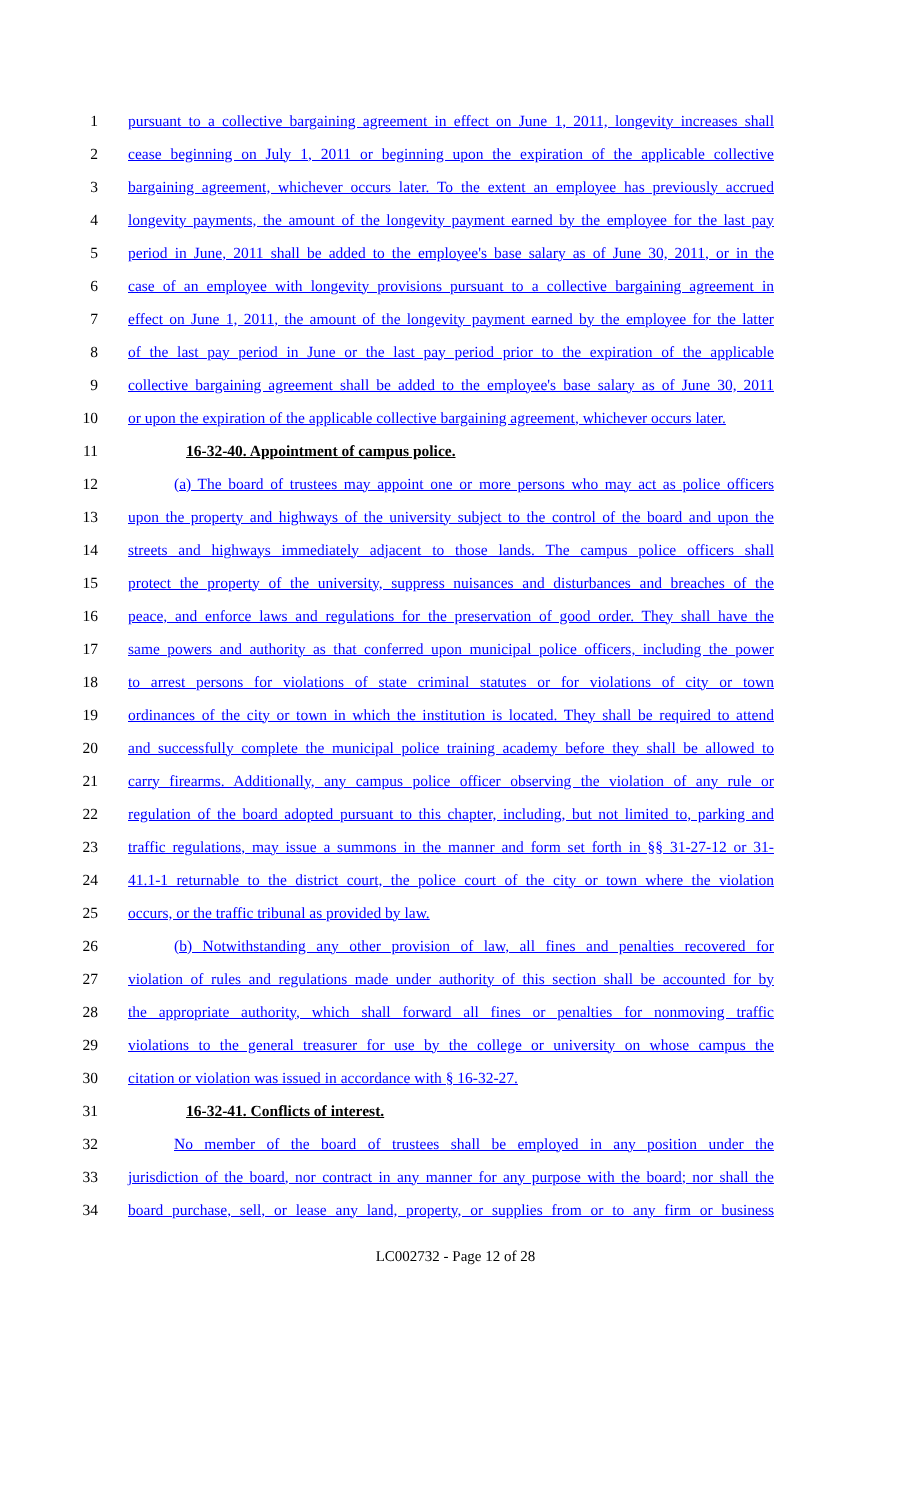1 pursuant to a collective bargaining agreement in effect on June 1, 2011, longevity increases shall
2 cease beginning on July 1, 2011 or beginning upon the expiration of the applicable collective
3 bargaining agreement, whichever occurs later. To the extent an employee has previously accrued
4 longevity payments, the amount of the longevity payment earned by the employee for the last pay
5 period in June, 2011 shall be added to the employee's base salary as of June 30, 2011, or in the
6 case of an employee with longevity provisions pursuant to a collective bargaining agreement in
7 effect on June 1, 2011, the amount of the longevity payment earned by the employee for the latter
8 of the last pay period in June or the last pay period prior to the expiration of the applicable
9 collective bargaining agreement shall be added to the employee's base salary as of June 30, 2011
10 or upon the expiration of the applicable collective bargaining agreement, whichever occurs later.
11 16-32-40. Appointment of campus police.
12 (a) The board of trustees may appoint one or more persons who may act as police officers
13 upon the property and highways of the university subject to the control of the board and upon the
14 streets and highways immediately adjacent to those lands. The campus police officers shall
15 protect the property of the university, suppress nuisances and disturbances and breaches of the
16 peace, and enforce laws and regulations for the preservation of good order. They shall have the
17 same powers and authority as that conferred upon municipal police officers, including the power
18 to arrest persons for violations of state criminal statutes or for violations of city or town
19 ordinances of the city or town in which the institution is located. They shall be required to attend
20 and successfully complete the municipal police training academy before they shall be allowed to
21 carry firearms. Additionally, any campus police officer observing the violation of any rule or
22 regulation of the board adopted pursuant to this chapter, including, but not limited to, parking and
23 traffic regulations, may issue a summons in the manner and form set forth in §§ 31-27-12 or 31-
24 41.1-1 returnable to the district court, the police court of the city or town where the violation
25 occurs, or the traffic tribunal as provided by law.
26 (b) Notwithstanding any other provision of law, all fines and penalties recovered for
27 violation of rules and regulations made under authority of this section shall be accounted for by
28 the appropriate authority, which shall forward all fines or penalties for nonmoving traffic
29 violations to the general treasurer for use by the college or university on whose campus the
30 citation or violation was issued in accordance with § 16-32-27.
31 16-32-41. Conflicts of interest.
32 No member of the board of trustees shall be employed in any position under the
33 jurisdiction of the board, nor contract in any manner for any purpose with the board; nor shall the
34 board purchase, sell, or lease any land, property, or supplies from or to any firm or business
LC002732 - Page 12 of 28